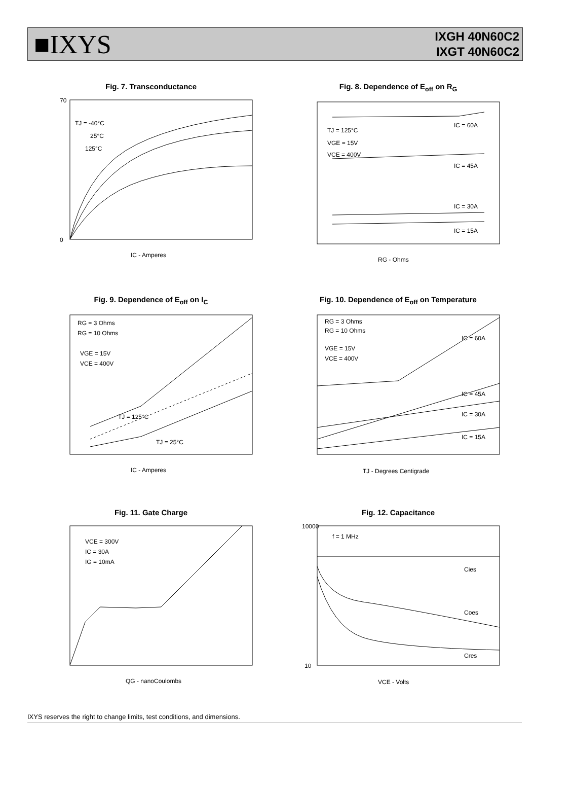■IXYS
IXGH 40N60C2
IXGT 40N60C2
Fig. 7. Transconductance
TJ = -40°C
25°C
125°C
0
70
IC - Amperes
Fig. 8. Dependence of E<sub>off</sub> on R<sub>G</sub>
TJ = 125°C
VGE = 15V
VCE = 400V
IC = 60A
IC = 45A
IC = 30A
IC = 15A
RG - Ohms
Fig. 9. Dependence of E<sub>off</sub> on I<sub>C</sub>
RG = 3 Ohms
RG = 10 Ohms
VGE = 15V
VCE = 400V
TJ = 125°C
TJ = 25°C
IC - Amperes
Fig. 10. Dependence of E<sub>off</sub> on Temperature
RG = 3 Ohms
RG = 10 Ohms
VGE = 15V
VCE = 400V
IC = 60A
IC = 45A
IC = 30A
IC = 15A
TJ - Degrees Centigrade
Fig. 11. Gate Charge
VCE = 300V
IC = 30A
IG = 10mA
QG - nanoCoulombs
Fig. 12. Capacitance
f = 1 MHz
Cies
Coes
Cres
10000
10
VCE - Volts
IXYS reserves the right to change limits, test conditions, and dimensions.